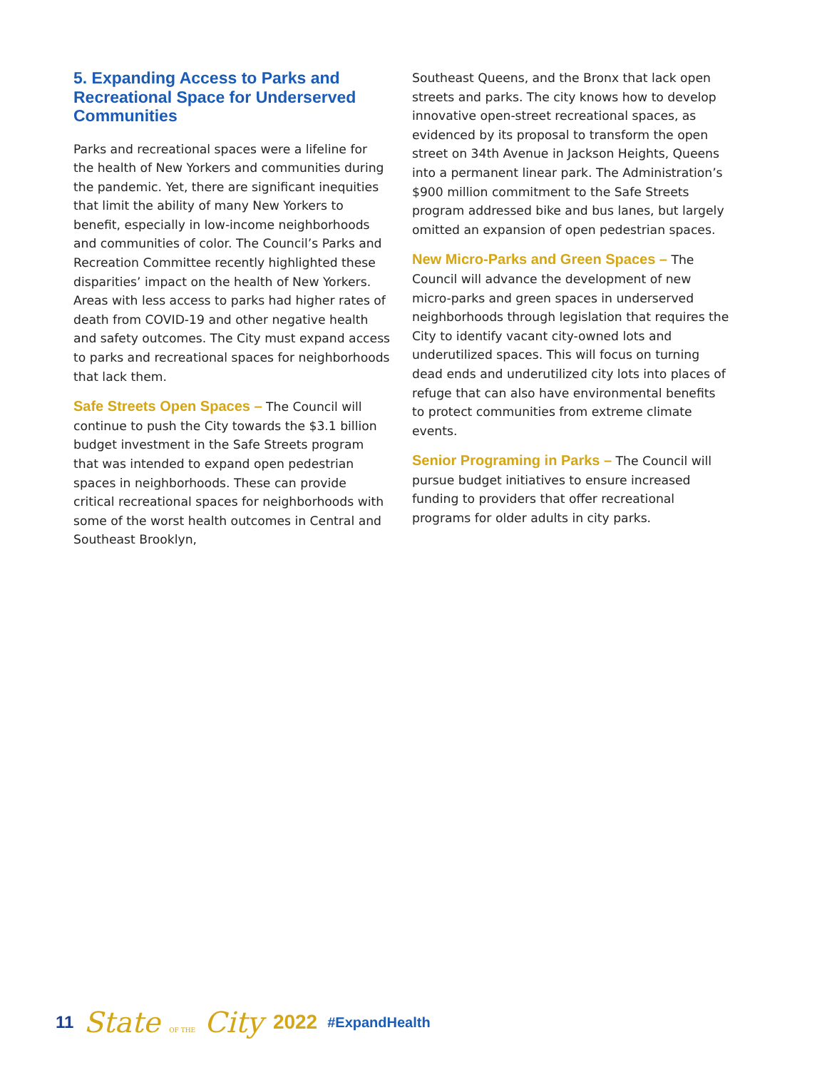5. Expanding Access to Parks and Recreational Space for Underserved Communities
Parks and recreational spaces were a lifeline for the health of New Yorkers and communities during the pandemic. Yet, there are significant inequities that limit the ability of many New Yorkers to benefit, especially in low-income neighborhoods and communities of color. The Council’s Parks and Recreation Committee recently highlighted these disparities’ impact on the health of New Yorkers. Areas with less access to parks had higher rates of death from COVID-19 and other negative health and safety outcomes. The City must expand access to parks and recreational spaces for neighborhoods that lack them.
Safe Streets Open Spaces – The Council will continue to push the City towards the $3.1 billion budget investment in the Safe Streets program that was intended to expand open pedestrian spaces in neighborhoods. These can provide critical recreational spaces for neighborhoods with some of the worst health outcomes in Central and Southeast Brooklyn,
Southeast Queens, and the Bronx that lack open streets and parks. The city knows how to develop innovative open-street recreational spaces, as evidenced by its proposal to transform the open street on 34th Avenue in Jackson Heights, Queens into a permanent linear park. The Administration’s $900 million commitment to the Safe Streets program addressed bike and bus lanes, but largely omitted an expansion of open pedestrian spaces.
New Micro-Parks and Green Spaces – The Council will advance the development of new micro-parks and green spaces in underserved neighborhoods through legislation that requires the City to identify vacant city-owned lots and underutilized spaces. This will focus on turning dead ends and underutilized city lots into places of refuge that can also have environmental benefits to protect communities from extreme climate events.
Senior Programing in Parks – The Council will pursue budget initiatives to ensure increased funding to providers that offer recreational programs for older adults in city parks.
11 State OF THE City 2022 #ExpandHealth